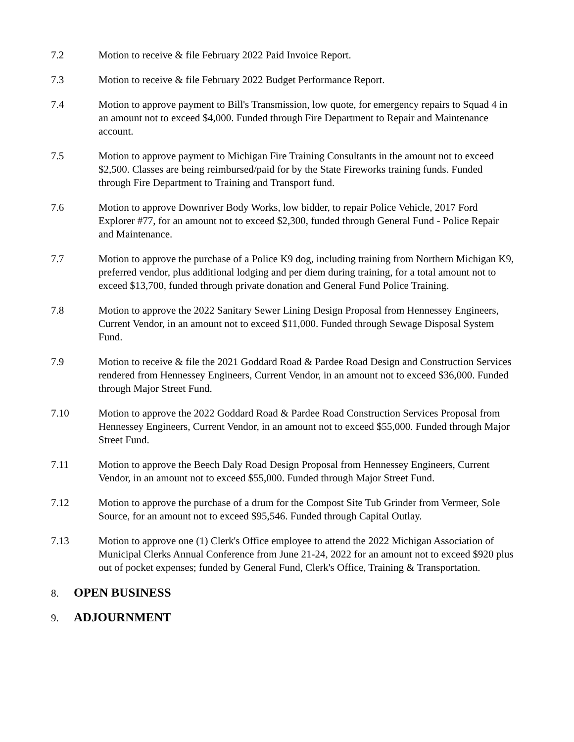7.2 Motion to receive & file February 2022 Paid Invoice Report.
7.3 Motion to receive & file February 2022 Budget Performance Report.
7.4 Motion to approve payment to Bill's Transmission, low quote, for emergency repairs to Squad 4 in an amount not to exceed $4,000. Funded through Fire Department to Repair and Maintenance account.
7.5 Motion to approve payment to Michigan Fire Training Consultants in the amount not to exceed $2,500. Classes are being reimbursed/paid for by the State Fireworks training funds. Funded through Fire Department to Training and Transport fund.
7.6 Motion to approve Downriver Body Works, low bidder, to repair Police Vehicle, 2017 Ford Explorer #77, for an amount not to exceed $2,300, funded through General Fund - Police Repair and Maintenance.
7.7 Motion to approve the purchase of a Police K9 dog, including training from Northern Michigan K9, preferred vendor, plus additional lodging and per diem during training, for a total amount not to exceed $13,700, funded through private donation and General Fund Police Training.
7.8 Motion to approve the 2022 Sanitary Sewer Lining Design Proposal from Hennessey Engineers, Current Vendor, in an amount not to exceed $11,000. Funded through Sewage Disposal System Fund.
7.9 Motion to receive & file the 2021 Goddard Road & Pardee Road Design and Construction Services rendered from Hennessey Engineers, Current Vendor, in an amount not to exceed $36,000. Funded through Major Street Fund.
7.10 Motion to approve the 2022 Goddard Road & Pardee Road Construction Services Proposal from Hennessey Engineers, Current Vendor, in an amount not to exceed $55,000. Funded through Major Street Fund.
7.11 Motion to approve the Beech Daly Road Design Proposal from Hennessey Engineers, Current Vendor, in an amount not to exceed $55,000. Funded through Major Street Fund.
7.12 Motion to approve the purchase of a drum for the Compost Site Tub Grinder from Vermeer, Sole Source, for an amount not to exceed $95,546. Funded through Capital Outlay.
7.13 Motion to approve one (1) Clerk's Office employee to attend the 2022 Michigan Association of Municipal Clerks Annual Conference from June 21-24, 2022 for an amount not to exceed $920 plus out of pocket expenses; funded by General Fund, Clerk's Office, Training & Transportation.
8.
OPEN BUSINESS
9.
ADJOURNMENT